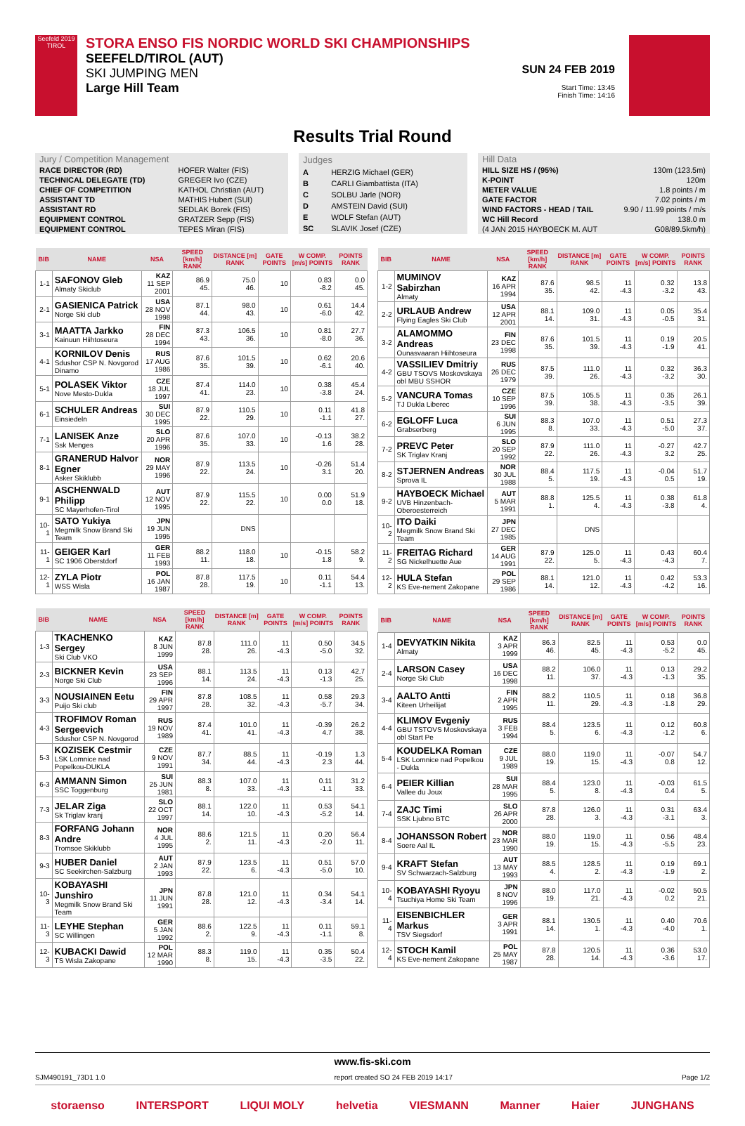Seefeld 2019 TIROL
STORA ENSO FIS NORDIC WORLD SKI CHAMPIONSHIPS
SEEFELD/TIROL (AUT)
SKI JUMPING MEN
Large Hill Team
SUN 24 FEB 2019
Start Time: 13:45
Finish Time: 14:16
Results Trial Round
| Jury / Competition Management | |
| RACE DIRECTOR (RD) | HOFER Walter (FIS) |
| TECHNICAL DELEGATE (TD) | GREGER Ivo (CZE) |
| CHIEF OF COMPETITION | KATHOL Christian (AUT) |
| ASSISTANT TD | MATHIS Hubert (SUI) |
| ASSISTANT RD | SEDLAK Borek (FIS) |
| EQUIPMENT CONTROL | GRATZER Sepp (FIS) |
| EQUIPMENT CONTROL | TEPES Miran (FIS) |
| Judges | |
| A | HERZIG Michael (GER) |
| B | CARLI Giambattista (ITA) |
| C | SOLBU Jarle (NOR) |
| D | AMSTEIN David (SUI) |
| E | WOLF Stefan (AUT) |
| SC | SLAVIK Josef (CZE) |
| Hill Data | |
| HILL SIZE HS / (95%) | 130m (123.5m) |
| K-POINT | 120m |
| METER VALUE | 1.8 points / m |
| GATE FACTOR | 7.02 points / m |
| WIND FACTORS - HEAD / TAIL | 9.90 / 11.99 points / m/s |
| WC Hill Record | 138.0 m |
| (4 JAN 2015 HAYBOECK M. AUT | G08/89.5km/h) |
| BIB | NAME | NSA | SPEED [km/h] RANK | DISTANCE [m] RANK | GATE POINTS | W COMP. [m/s] POINTS | POINTS RANK |
| --- | --- | --- | --- | --- | --- | --- | --- |
| 1-1 | SAFONOV Gleb Almaty Skiclub | KAZ 11 SEP 2001 | 86.9 45. | 75.0 46. | 10 | 0.83 -8.2 | 0.0 45. |
| 2-1 | GASIENICA Patrick Norge Ski club | USA 28 NOV 1998 | 87.1 44. | 98.0 43. | 10 | 0.61 -6.0 | 14.4 42. |
| 3-1 | MAATTA Jarkko Kainuun Hiihtoseura | FIN 28 DEC 1994 | 87.3 43. | 106.5 36. | 10 | 0.81 -8.0 | 27.7 36. |
| 4-1 | KORNILOV Denis Sdushor CSP N. Novgorod Dinamo | RUS 17 AUG 1986 | 87.6 35. | 101.5 39. | 10 | 0.62 -6.1 | 20.6 40. |
| 5-1 | POLASEK Viktor Nove Mesto-Dukla | CZE 18 JUL 1997 | 87.4 41. | 114.0 23. | 10 | 0.38 -3.8 | 45.4 24. |
| 6-1 | SCHULER Andreas Einsiedeln | SUI 30 DEC 1995 | 87.9 22. | 110.5 29. | 10 | 0.11 -1.1 | 41.8 27. |
| 7-1 | LANISEK Anze Ssk Menges | SLO 20 APR 1996 | 87.6 35. | 107.0 33. | 10 | -0.13 1.6 | 38.2 28. |
| 8-1 | GRANERUD Halvor Egner Asker Skiklubb | NOR 29 MAY 1996 | 87.9 22. | 113.5 24. | 10 | -0.26 3.1 | 51.4 20. |
| 9-1 | ASCHENWALD Philipp SC Mayerhofen-Tirol | AUT 12 NOV 1995 | 87.9 22. | 115.5 22. | 10 | 0.00 0.0 | 51.9 18. |
| 10-1 | SATO Yukiya Megmilk Snow Brand Ski Team | JPN 19 JUN 1995 | | DNS | | | |
| 11-1 | GEIGER Karl SC 1906 Oberstdorf | GER 11 FEB 1993 | 88.2 11. | 118.0 18. | 10 | -0.15 1.8 | 58.2 9. |
| 12-1 | ZYLA Piotr WSS Wisla | POL 16 JAN 1987 | 87.8 28. | 117.5 19. | 10 | 0.11 -1.1 | 54.4 13. |
| BIB | NAME | NSA | SPEED [km/h] RANK | DISTANCE [m] RANK | GATE POINTS | W COMP. [m/s] POINTS | POINTS RANK |
| --- | --- | --- | --- | --- | --- | --- | --- |
| 1-2 | MUMINOV Sabirzhan Almaty | KAZ 16 APR 1994 | 87.6 35. | 98.5 42. | 11 -4.3 | 0.32 -3.2 | 13.8 43. |
| 2-2 | URLAUB Andrew Flying Eagles Ski Club | USA 12 APR 2001 | 88.1 14. | 109.0 31. | 11 -4.3 | 0.05 -0.5 | 35.4 31. |
| 3-2 | ALAMOMMO Andreas Ounasvaaran Hiihtoseura | FIN 23 DEC 1998 | 87.6 35. | 101.5 39. | 11 -4.3 | 0.19 -1.9 | 20.5 41. |
| 4-2 | VASSILIEV Dmitriy GBU TSOVS Moskovskaya obl MBU SSHOR | RUS 26 DEC 1979 | 87.5 39. | 111.0 26. | 11 -4.3 | 0.32 -3.2 | 36.3 30. |
| 5-2 | VANCURA Tomas TJ Dukla Liberec | CZE 10 SEP 1996 | 87.5 39. | 105.5 38. | 11 -4.3 | 0.35 -3.5 | 26.1 39. |
| 6-2 | EGLOFF Luca Grabserberg | SUI 6 JUN 1995 | 88.3 8. | 107.0 33. | 11 -4.3 | 0.51 -5.0 | 27.3 37. |
| 7-2 | PREVC Peter SK Triglav Kranj | SLO 20 SEP 1992 | 87.9 22. | 111.0 26. | 11 -4.3 | -0.27 3.2 | 42.7 25. |
| 8-2 | STJERNEN Andreas Sprova IL | NOR 30 JUL 1988 | 88.4 5. | 117.5 19. | 11 -4.3 | -0.04 0.5 | 51.7 19. |
| 9-2 | HAYBOECK Michael UVB Hinzenbach-Oberoesterreich | AUT 5 MAR 1991 | 88.8 1. | 125.5 4. | 11 -4.3 | 0.38 -3.8 | 61.8 4. |
| 10-2 | ITO Daiki Megmilk Snow Brand Ski Team | JPN 27 DEC 1985 | | DNS | | | |
| 11-2 | FREITAG Richard SG Nickelhuette Aue | GER 14 AUG 1991 | 87.9 22. | 125.0 5. | 11 -4.3 | 0.43 -4.3 | 60.4 7. |
| 12-2 | HULA Stefan KS Eve-nement Zakopane | POL 29 SEP 1986 | 88.1 14. | 121.0 12. | 11 -4.3 | 0.42 -4.2 | 53.3 16. |
| BIB | NAME | NSA | SPEED [km/h] RANK | DISTANCE [m] RANK | GATE POINTS | W COMP. [m/s] POINTS | POINTS RANK |
| --- | --- | --- | --- | --- | --- | --- | --- |
| 1-3 | TKACHENKO Sergey Ski Club VKO | KAZ 8 JUN 1999 | 87.8 28. | 111.0 26. | 11 -4.3 | 0.50 -5.0 | 34.5 32. |
| 2-3 | BICKNER Kevin Norge Ski Club | USA 23 SEP 1996 | 88.1 14. | 113.5 24. | 11 -4.3 | 0.13 -1.3 | 42.7 25. |
| 3-3 | NOUSIAINEN Eetu Puijo Ski club | FIN 29 APR 1997 | 87.8 28. | 108.5 32. | 11 -4.3 | 0.58 -5.7 | 29.3 34. |
| 4-3 | TROFIMOV Roman Sergeevich Sdushor CSP N. Novgorod | RUS 19 NOV 1989 | 87.4 41. | 101.0 41. | 11 -4.3 | -0.39 4.7 | 26.2 38. |
| 5-3 | KOZISEK Cestmir LSK Lomnice nad Popelkou-DUKLA | CZE 9 NOV 1991 | 87.7 34. | 88.5 44. | 11 -4.3 | -0.19 2.3 | 1.3 44. |
| 6-3 | AMMANN Simon SSC Toggenburg | SUI 25 JUN 1981 | 88.3 8. | 107.0 33. | 11 -4.3 | 0.11 -1.1 | 31.2 33. |
| 7-3 | JELAR Ziga Sk Triglav kranj | SLO 22 OCT 1997 | 88.1 14. | 122.0 10. | 11 -4.3 | 0.53 -5.2 | 54.1 14. |
| 8-3 | FORFANG Johann Andre Tromsoe Skiklubb | NOR 4 JUL 1995 | 88.6 2. | 121.5 11. | 11 -4.3 | 0.20 -2.0 | 56.4 11. |
| 9-3 | HUBER Daniel SC Seekirchen-Salzburg | AUT 2 JAN 1993 | 87.9 22. | 123.5 6. | 11 -4.3 | 0.51 -5.0 | 57.0 10. |
| 10-3 | KOBAYASHI Junshiro Megmilk Snow Brand Ski Team | JPN 11 JUN 1991 | 87.8 28. | 121.0 12. | 11 -4.3 | 0.34 -3.4 | 54.1 14. |
| 11-3 | LEYHE Stephan SC Willingen | GER 5 JAN 1992 | 88.6 2. | 122.5 9. | 11 -4.3 | 0.11 -1.1 | 59.1 8. |
| 12-3 | KUBACKI Dawid TS Wisla Zakopane | POL 12 MAR 1990 | 88.3 8. | 119.0 15. | 11 -4.3 | 0.35 -3.5 | 50.4 22. |
| BIB | NAME | NSA | SPEED [km/h] RANK | DISTANCE [m] RANK | GATE POINTS | W COMP. [m/s] POINTS | POINTS RANK |
| --- | --- | --- | --- | --- | --- | --- | --- |
| 1-4 | DEVYATKIN Nikita Almaty | KAZ 3 APR 1999 | 86.3 46. | 82.5 45. | 11 -4.3 | 0.53 -5.2 | 0.0 45. |
| 2-4 | LARSON Casey Norge Ski Club | USA 16 DEC 1998 | 88.2 11. | 106.0 37. | 11 -4.3 | 0.13 -1.3 | 29.2 35. |
| 3-4 | AALTO Antti Kiteen Urheilijat | FIN 2 APR 1995 | 88.2 11. | 110.5 29. | 11 -4.3 | 0.18 -1.8 | 36.8 29. |
| 4-4 | KLIMOV Evgeniy GBU TSTOVS Moskovskaya obl Start Pe | RUS 3 FEB 1994 | 88.4 5. | 123.5 6. | 11 -4.3 | 0.12 -1.2 | 60.8 6. |
| 5-4 | KOUDELKA Roman LSK Lomnice nad Popelkou - Dukla | CZE 9 JUL 1989 | 88.0 19. | 119.0 15. | 11 -4.3 | -0.07 0.8 | 54.7 12. |
| 6-4 | PEIER Killian Vallee du Joux | SUI 28 MAR 1995 | 88.4 5. | 123.0 8. | 11 -4.3 | -0.03 0.4 | 61.5 5. |
| 7-4 | ZAJC Timi SSK Ljubno BTC | SLO 26 APR 2000 | 87.8 28. | 126.0 3. | 11 -4.3 | 0.31 -3.1 | 63.4 3. |
| 8-4 | JOHANSSON Robert Soere Aal IL | NOR 23 MAR 1990 | 88.0 19. | 119.0 15. | 11 -4.3 | 0.56 -5.5 | 48.4 23. |
| 9-4 | KRAFT Stefan SV Schwarzach-Salzburg | AUT 13 MAY 1993 | 88.5 4. | 128.5 2. | 11 -4.3 | 0.19 -1.9 | 69.1 2. |
| 10-4 | KOBAYASHI Ryoyu Tsuchiya Home Ski Team | JPN 8 NOV 1996 | 88.0 19. | 117.0 21. | 11 -4.3 | -0.02 0.2 | 50.5 21. |
| 11-4 | EISENBICHLER Markus TSV Siegsdorf | GER 3 APR 1991 | 88.1 14. | 130.5 1. | 11 -4.3 | 0.40 -4.0 | 70.6 1. |
| 12-4 | STOCH Kamil KS Eve-nement Zakopane | POL 25 MAY 1987 | 87.8 28. | 120.5 14. | 11 -4.3 | 0.36 -3.6 | 53.0 17. |
www.fis-ski.com
SJM490191_73D1 1.0 report created SO 24 FEB 2019 14:17 Page 1/2
storaenso INTERSPORT LIQUI MOLY helvetia VIESMANN Manner Haier JUNGHANS